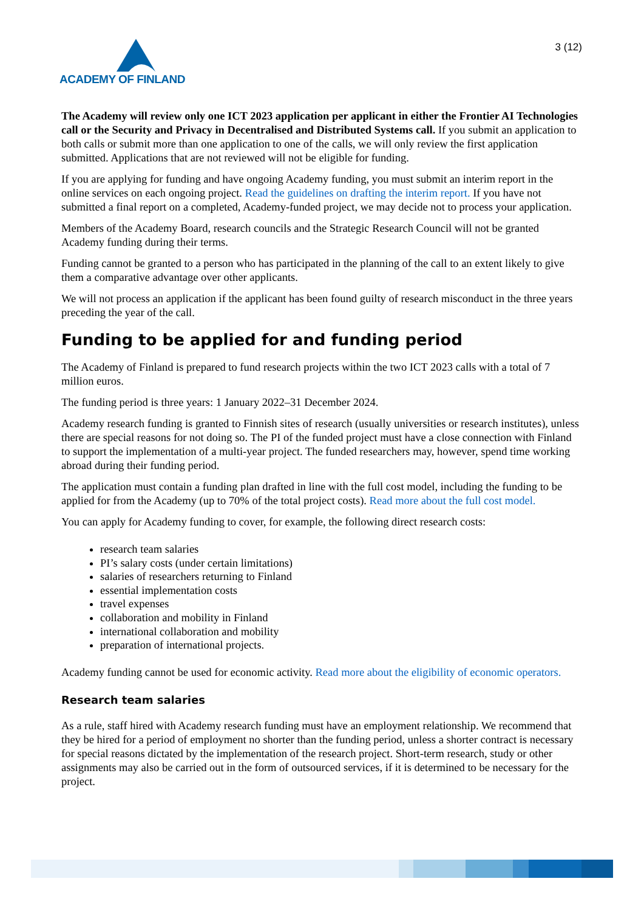ACADEMY OF FINLAND
3 (12)
The Academy will review only one ICT 2023 application per applicant in either the Frontier AI Technologies call or the Security and Privacy in Decentralised and Distributed Systems call. If you submit an application to both calls or submit more than one application to one of the calls, we will only review the first application submitted. Applications that are not reviewed will not be eligible for funding.
If you are applying for funding and have ongoing Academy funding, you must submit an interim report in the online services on each ongoing project. Read the guidelines on drafting the interim report. If you have not submitted a final report on a completed, Academy-funded project, we may decide not to process your application.
Members of the Academy Board, research councils and the Strategic Research Council will not be granted Academy funding during their terms.
Funding cannot be granted to a person who has participated in the planning of the call to an extent likely to give them a comparative advantage over other applicants.
We will not process an application if the applicant has been found guilty of research misconduct in the three years preceding the year of the call.
Funding to be applied for and funding period
The Academy of Finland is prepared to fund research projects within the two ICT 2023 calls with a total of 7 million euros.
The funding period is three years: 1 January 2022–31 December 2024.
Academy research funding is granted to Finnish sites of research (usually universities or research institutes), unless there are special reasons for not doing so. The PI of the funded project must have a close connection with Finland to support the implementation of a multi-year project. The funded researchers may, however, spend time working abroad during their funding period.
The application must contain a funding plan drafted in line with the full cost model, including the funding to be applied for from the Academy (up to 70% of the total project costs). Read more about the full cost model.
You can apply for Academy funding to cover, for example, the following direct research costs:
research team salaries
PI’s salary costs (under certain limitations)
salaries of researchers returning to Finland
essential implementation costs
travel expenses
collaboration and mobility in Finland
international collaboration and mobility
preparation of international projects.
Academy funding cannot be used for economic activity. Read more about the eligibility of economic operators.
Research team salaries
As a rule, staff hired with Academy research funding must have an employment relationship. We recommend that they be hired for a period of employment no shorter than the funding period, unless a shorter contract is necessary for special reasons dictated by the implementation of the research project. Short-term research, study or other assignments may also be carried out in the form of outsourced services, if it is determined to be necessary for the project.